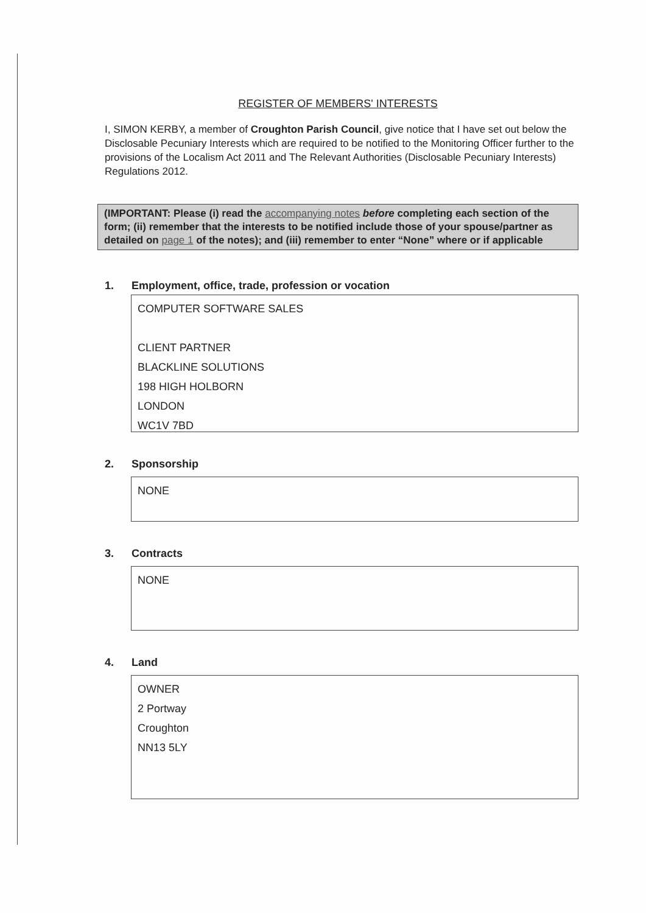REGISTER OF MEMBERS' INTERESTS
I, SIMON KERBY, a member of Croughton Parish Council, give notice that I have set out below the Disclosable Pecuniary Interests which are required to be notified to the Monitoring Officer further to the provisions of the Localism Act 2011 and The Relevant Authorities (Disclosable Pecuniary Interests) Regulations 2012.
(IMPORTANT: Please (i) read the accompanying notes before completing each section of the form; (ii) remember that the interests to be notified include those of your spouse/partner as detailed on page 1 of the notes); and (iii) remember to enter “None” where or if applicable
1. Employment, office, trade, profession or vocation
COMPUTER SOFTWARE SALES
CLIENT PARTNER
BLACKLINE SOLUTIONS
198 HIGH HOLBORN
LONDON
WC1V 7BD
2. Sponsorship
NONE
3. Contracts
NONE
4. Land
OWNER
2 Portway
Croughton
NN13 5LY